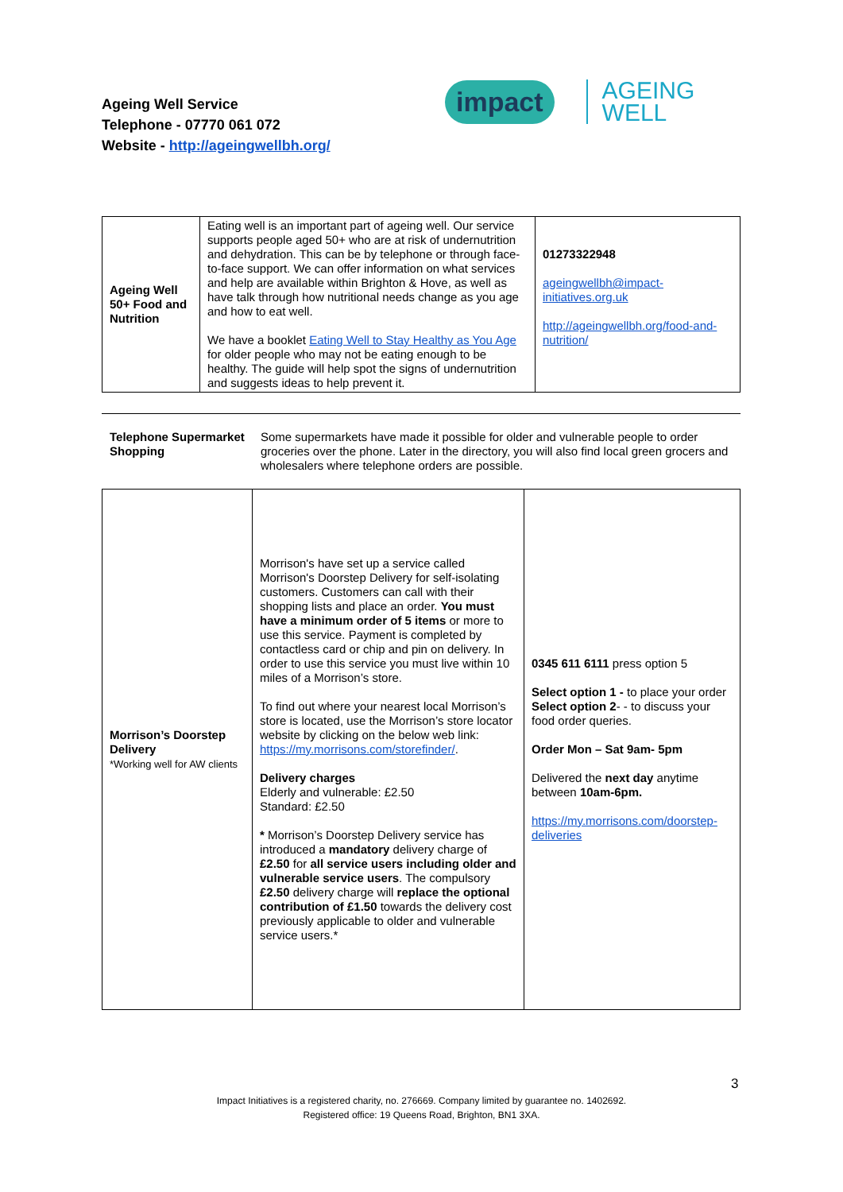Ageing Well Service
Telephone - 07770 061 072
Website - http://ageingwellbh.org/
impact AGEING
WELL
| Ageing Well 50+ Food and Nutrition | Eating well is an important part of ageing well. Our service supports people aged 50+ who are at risk of undernutrition and dehydration. This can be by telephone or through face-to-face support. We can offer information on what services and help are available within Brighton & Hove, as well as have talk through how nutritional needs change as you age and how to eat well. We have a booklet Eating Well to Stay Healthy as You Age for older people who may not be eating enough to be healthy. The guide will help spot the signs of undernutrition and suggests ideas to help prevent it. | 01273322948 ageingwellbh@impact-initiatives.org.uk http://ageingwellbh.org/food-and-nutrition/ |
Telephone Supermarket Shopping
Some supermarkets have made it possible for older and vulnerable people to order groceries over the phone. Later in the directory, you will also find local green grocers and wholesalers where telephone orders are possible.
| Morrison’s Doorstep Delivery *Working well for AW clients | Morrison's have set up a service called Morrison's Doorstep Delivery for self-isolating customers. Customers can call with their shopping lists and place an order. You must have a minimum order of 5 items or more to use this service. Payment is completed by contactless card or chip and pin on delivery. In order to use this service you must live within 10 miles of a Morrison’s store. To find out where your nearest local Morrison’s store is located, use the Morrison’s store locator website by clicking on the below web link: https://my.morrisons.com/storefinder/ . Delivery charges Elderly and vulnerable: £2.50 Standard: £2.50 * Morrison’s Doorstep Delivery service has introduced a mandatory delivery charge of £2.50 for all service users including older and vulnerable service users . The compulsory £2.50 delivery charge will replace the optional contribution of £1.50 towards the delivery cost previously applicable to older and vulnerable service users.* | 0345 611 6111 press option 5 Select option 1 - to place your order Select option 2 - - to discuss your food order queries. Order Mon – Sat 9am- 5pm Delivered the next day anytime between 10am-6pm. https://my.morrisons.com/doorstep-deliveries |
3
Impact Initiatives is a registered charity, no. 276669. Company limited by guarantee no. 1402692.
Registered office: 19 Queens Road, Brighton, BN1 3XA.